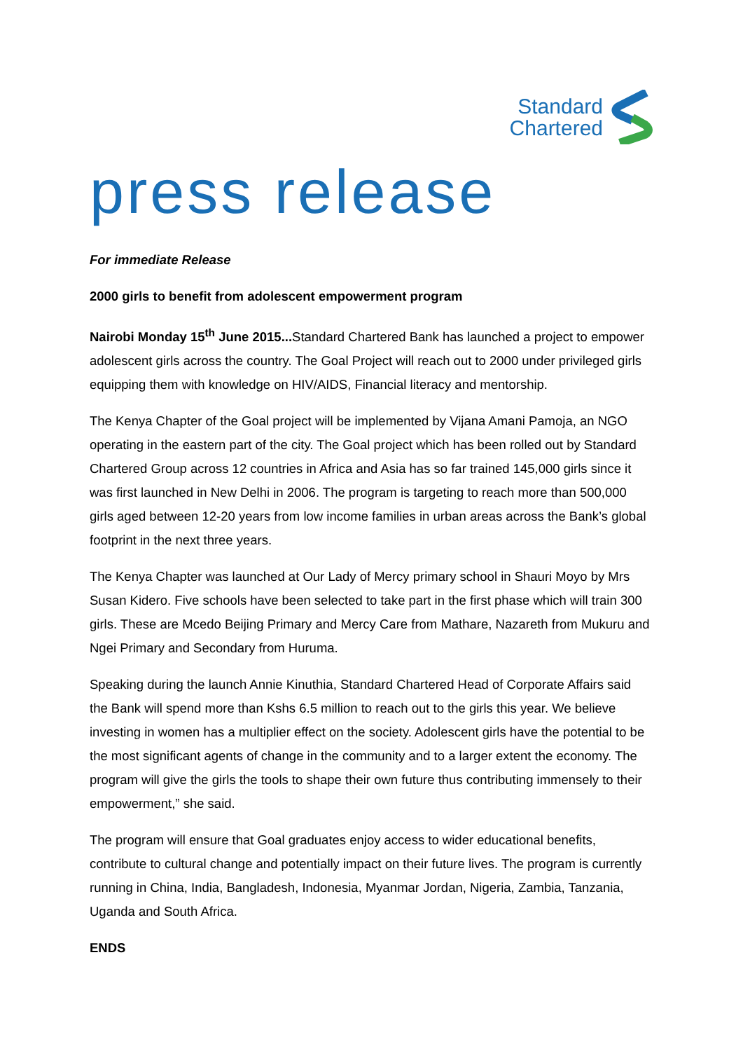Standard
Chartered
press release
For immediate Release
2000 girls to benefit from adolescent empowerment program
Nairobi Monday 15<sup>th</sup> June 2015... Standard Chartered Bank has launched a project to empower adolescent girls across the country. The Goal Project will reach out to 2000 under privileged girls equipping them with knowledge on HIV/AIDS, Financial literacy and mentorship.
The Kenya Chapter of the Goal project will be implemented by Vijana Amani Pamoja, an NGO operating in the eastern part of the city. The Goal project which has been rolled out by Standard Chartered Group across 12 countries in Africa and Asia has so far trained 145,000 girls since it was first launched in New Delhi in 2006. The program is targeting to reach more than 500,000 girls aged between 12-20 years from low income families in urban areas across the Bank’s global footprint in the next three years.
The Kenya Chapter was launched at Our Lady of Mercy primary school in Shauri Moyo by Mrs Susan Kidero. Five schools have been selected to take part in the first phase which will train 300 girls. These are Mcedo Beijing Primary and Mercy Care from Mathare, Nazareth from Mukuru and Ngei Primary and Secondary from Huruma.
Speaking during the launch Annie Kinuthia, Standard Chartered Head of Corporate Affairs said the Bank will spend more than Kshs 6.5 million to reach out to the girls this year. We believe investing in women has a multiplier effect on the society. Adolescent girls have the potential to be the most significant agents of change in the community and to a larger extent the economy. The program will give the girls the tools to shape their own future thus contributing immensely to their empowerment,” she said.
The program will ensure that Goal graduates enjoy access to wider educational benefits, contribute to cultural change and potentially impact on their future lives. The program is currently running in China, India, Bangladesh, Indonesia, Myanmar Jordan, Nigeria, Zambia, Tanzania, Uganda and South Africa.
ENDS